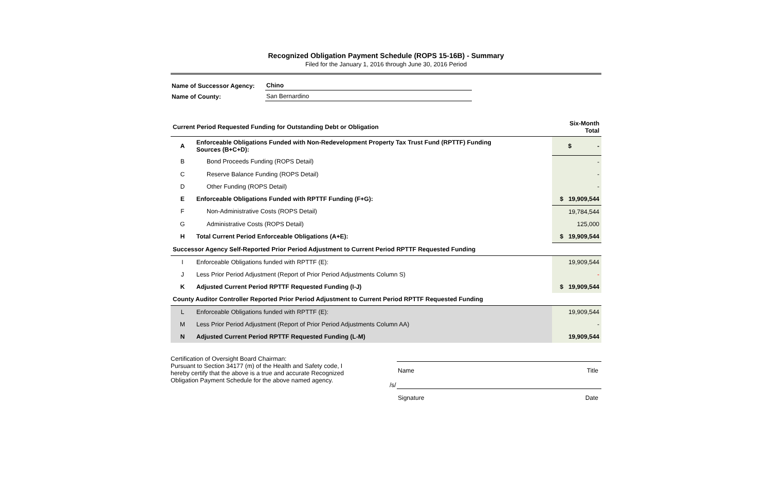Recognized Obligation Payment Schedule (ROPS 15-16B) - Summary
Filed for the January 1, 2016 through June 30, 2016 Period
| Name of Successor Agency: | Chino |
| Name of County: | San Bernardino |
| Current Period Requested Funding for Outstanding Debt or Obligation | | Six-Month Total |
| A | Enforceable Obligations Funded with Non-Redevelopment Property Tax Trust Fund (RPTTF) Funding Sources (B+C+D): | $ - |
| B | Bond Proceeds Funding (ROPS Detail) | - |
| C | Reserve Balance Funding (ROPS Detail) | - |
| D | Other Funding (ROPS Detail) | - |
| E | Enforceable Obligations Funded with RPTTF Funding (F+G): | $ 19,909,544 |
| F | Non-Administrative Costs (ROPS Detail) | 19,784,544 |
| G | Administrative Costs (ROPS Detail) | 125,000 |
| H | Total Current Period Enforceable Obligations (A+E): | $ 19,909,544 |
| Successor Agency Self-Reported Prior Period Adjustment to Current Period RPTTF Requested Funding | | |
| I | Enforceable Obligations funded with RPTTF (E): | 19,909,544 |
| J | Less Prior Period Adjustment (Report of Prior Period Adjustments Column S) | - |
| K | Adjusted Current Period RPTTF Requested Funding (I-J) | $ 19,909,544 |
| County Auditor Controller Reported Prior Period Adjustment to Current Period RPTTF Requested Funding | | |
| L | Enforceable Obligations funded with RPTTF (E): | 19,909,544 |
| M | Less Prior Period Adjustment (Report of Prior Period Adjustments Column AA) | - |
| N | Adjusted Current Period RPTTF Requested Funding (L-M) | 19,909,544 |
Certification of Oversight Board Chairman:
Pursuant to Section 34177 (m) of the Health and Safety code, I hereby certify that the above is a true and accurate Recognized Obligation Payment Schedule for the above named agency.
Name Title
/s/
Signature Date